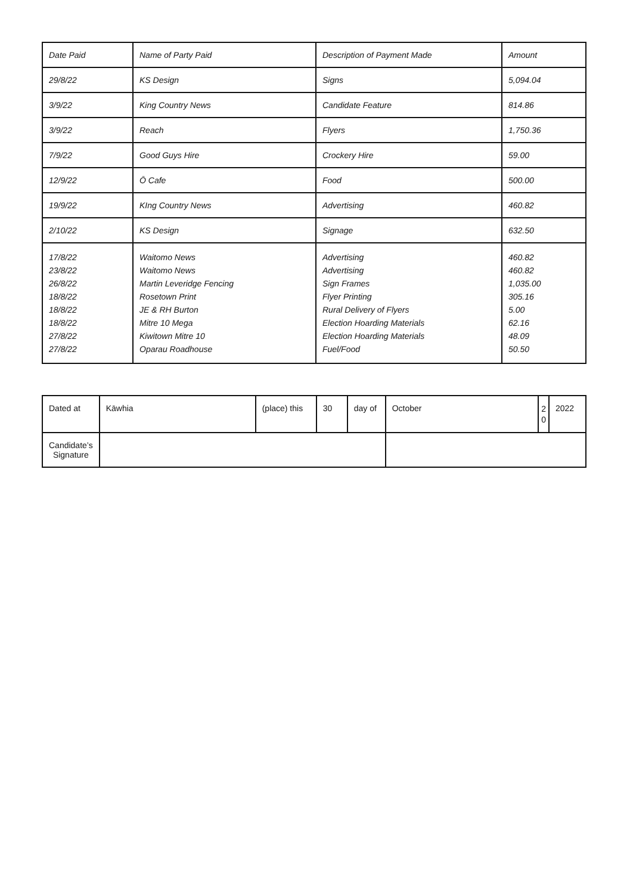| Date Paid | Name of Party Paid | Description of Payment Made | Amount |
| --- | --- | --- | --- |
| 29/8/22 | KS Design | Signs | 5,094.04 |
| 3/9/22 | King Country News | Candidate Feature | 814.86 |
| 3/9/22 | Reach | Flyers | 1,750.36 |
| 7/9/22 | Good Guys Hire | Crockery Hire | 59.00 |
| 12/9/22 | Ō Cafe | Food | 500.00 |
| 19/9/22 | KIng Country News | Advertising | 460.82 |
| 2/10/22 | KS Design | Signage | 632.50 |
| 17/8/22 23/8/22 26/8/22 18/8/22 18/8/22 18/8/22 27/8/22 27/8/22 | Waitomo News Waitomo News Martin Leveridge Fencing Rosetown Print JE & RH Burton Mitre 10 Mega Kiwitown Mitre 10 Oparau Roadhouse | Advertising Advertising Sign Frames Flyer Printing Rural Delivery of Flyers Election Hoarding Materials Election Hoarding Materials Fuel/Food | 460.82 460.82 1,035.00 305.16 5.00 62.16 48.09 50.50 |
| Dated at | Kāwhia | (place) this | 30 | day of | October | 2 0 | 2022 |
| Candidate’s Signature | | | | | | | |